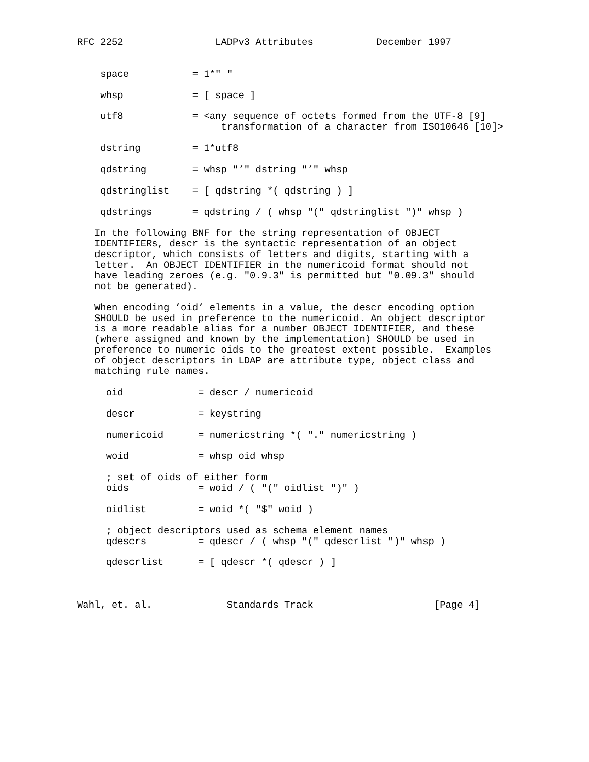RFC 2252                LADPv3 Attributes           December 1997


    space           = 1*" "

    whsp            = [ space ]

    utf8            = <any sequence of octets formed from the UTF-8 [9]
                         transformation of a character from ISO10646 [10]>

    dstring         = 1*utf8

    qdstring        = whsp "’" dstring "’" whsp

    qdstringlist    = [ qdstring *( qdstring ) ]

    qdstrings       = qdstring / ( whsp "(" qdstringlist ")" whsp )

   In the following BNF for the string representation of OBJECT
   IDENTIFIERs, descr is the syntactic representation of an object
   descriptor, which consists of letters and digits, starting with a
   letter.  An OBJECT IDENTIFIER in the numericoid format should not
   have leading zeroes (e.g. "0.9.3" is permitted but "0.09.3" should
   not be generated).

   When encoding ’oid’ elements in a value, the descr encoding option
   SHOULD be used in preference to the numericoid. An object descriptor
   is a more readable alias for a number OBJECT IDENTIFIER, and these
   (where assigned and known by the implementation) SHOULD be used in
   preference to numeric oids to the greatest extent possible.  Examples
   of object descriptors in LDAP are attribute type, object class and
   matching rule names.

     oid             = descr / numericoid

     descr           = keystring

     numericoid      = numericstring *( "." numericstring )

     woid            = whsp oid whsp

     ; set of oids of either form
     oids            = woid / ( "(" oidlist ")" )

     oidlist         = woid *( "$" woid )

     ; object descriptors used as schema element names
     qdescrs         = qdescr / ( whsp "(" qdescrlist ")" whsp )

     qdescrlist      = [ qdescr *( qdescr ) ]



Wahl, et. al.             Standards Track                     [Page 4]